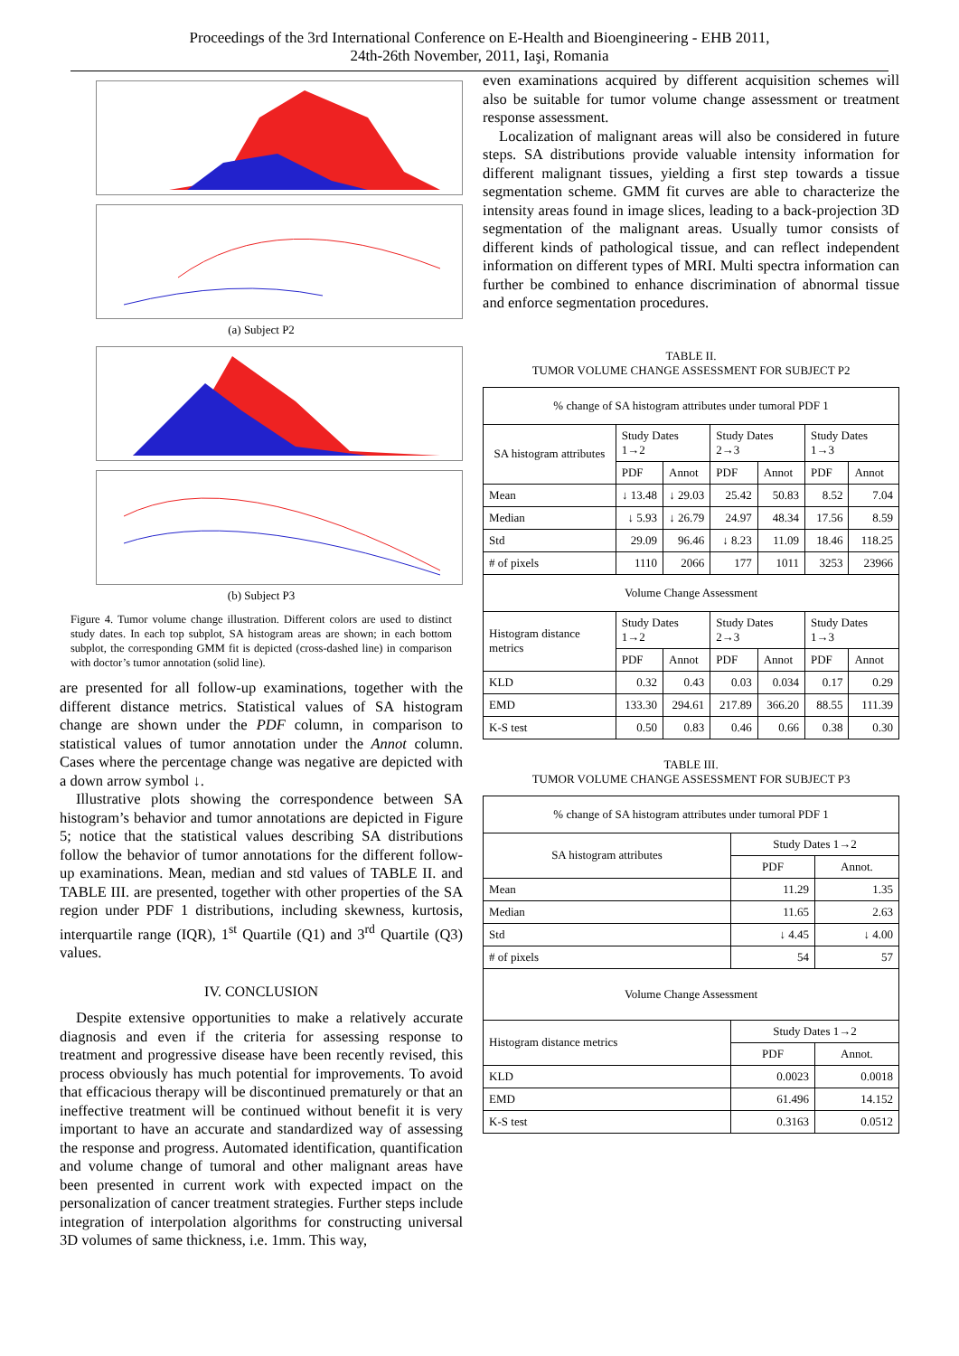Proceedings of the 3rd International Conference on E-Health and Bioengineering - EHB 2011,
24th-26th November, 2011, Iaşi, Romania
(a) Subject P2
(b) Subject P3
Figure 4. Tumor volume change illustration. Different colors are used to distinct study dates. In each top subplot, SA histogram areas are shown; in each bottom subplot, the corresponding GMM fit is depicted (cross-dashed line) in comparison with doctor’s tumor annotation (solid line).
are presented for all follow-up examinations, together with the different distance metrics. Statistical values of SA histogram change are shown under the PDF column, in comparison to statistical values of tumor annotation under the Annot column. Cases where the percentage change was negative are depicted with a down arrow symbol ↓.
Illustrative plots showing the correspondence between SA histogram’s behavior and tumor annotations are depicted in Figure 5; notice that the statistical values describing SA distributions follow the behavior of tumor annotations for the different follow-up examinations. Mean, median and std values of TABLE II. and TABLE III. are presented, together with other properties of the SA region under PDF 1 distributions, including skewness, kurtosis, interquartile range (IQR), 1<sup>st</sup> Quartile (Q1) and 3<sup>rd</sup> Quartile (Q3) values.
IV. CONCLUSION
Despite extensive opportunities to make a relatively accurate diagnosis and even if the criteria for assessing response to treatment and progressive disease have been recently revised, this process obviously has much potential for improvements. To avoid that efficacious therapy will be discontinued prematurely or that an ineffective treatment will be continued without benefit it is very important to have an accurate and standardized way of assessing the response and progress. Automated identification, quantification and volume change of tumoral and other malignant areas have been presented in current work with expected impact on the personalization of cancer treatment strategies. Further steps include integration of interpolation algorithms for constructing universal 3D volumes of same thickness, i.e. 1mm. This way,
even examinations acquired by different acquisition schemes will also be suitable for tumor volume change assessment or treatment response assessment.
Localization of malignant areas will also be considered in future steps. SA distributions provide valuable intensity information for different malignant tissues, yielding a first step towards a tissue segmentation scheme. GMM fit curves are able to characterize the intensity areas found in image slices, leading to a back-projection 3D segmentation of the malignant areas. Usually tumor consists of different kinds of pathological tissue, and can reflect independent information on different types of MRI. Multi spectra information can further be combined to enhance discrimination of abnormal tissue and enforce segmentation procedures.
TABLE II.
TUMOR VOLUME CHANGE ASSESSMENT FOR SUBJECT P2
| % change of SA histogram attributes under tumoral PDF 1 | | | | | | |
| SA histogram attributes | Study Dates 1→2 | | Study Dates 2→3 | | Study Dates 1→3 | |
| | PDF | Annot | PDF | Annot | PDF | Annot |
| Mean | ↓ 13.48 | ↓ 29.03 | 25.42 | 50.83 | 8.52 | 7.04 |
| Median | ↓ 5.93 | ↓ 26.79 | 24.97 | 48.34 | 17.56 | 8.59 |
| Std | 29.09 | 96.46 | ↓ 8.23 | 11.09 | 18.46 | 118.25 |
| # of pixels | 1110 | 2066 | 177 | 1011 | 3253 | 23966 |
| Volume Change Assessment | | | | | | |
| Histogram distance metrics | Study Dates 1→2 | | Study Dates 2→3 | | Study Dates 1→3 | |
| | PDF | Annot | PDF | Annot | PDF | Annot |
| KLD | 0.32 | 0.43 | 0.03 | 0.034 | 0.17 | 0.29 |
| EMD | 133.30 | 294.61 | 217.89 | 366.20 | 88.55 | 111.39 |
| K-S test | 0.50 | 0.83 | 0.46 | 0.66 | 0.38 | 0.30 |
TABLE III.
TUMOR VOLUME CHANGE ASSESSMENT FOR SUBJECT P3
| % change of SA histogram attributes under tumoral PDF 1 | | |
| SA histogram attributes | Study Dates 1→2 | |
| | PDF | Annot. |
| Mean | 11.29 | 1.35 |
| Median | 11.65 | 2.63 |
| Std | ↓ 4.45 | ↓ 4.00 |
| # of pixels | 54 | 57 |
| Volume Change Assessment | | |
| Histogram distance metrics | Study Dates 1→2 | |
| | PDF | Annot. |
| KLD | 0.0023 | 0.0018 |
| EMD | 61.496 | 14.152 |
| K-S test | 0.3163 | 0.0512 |